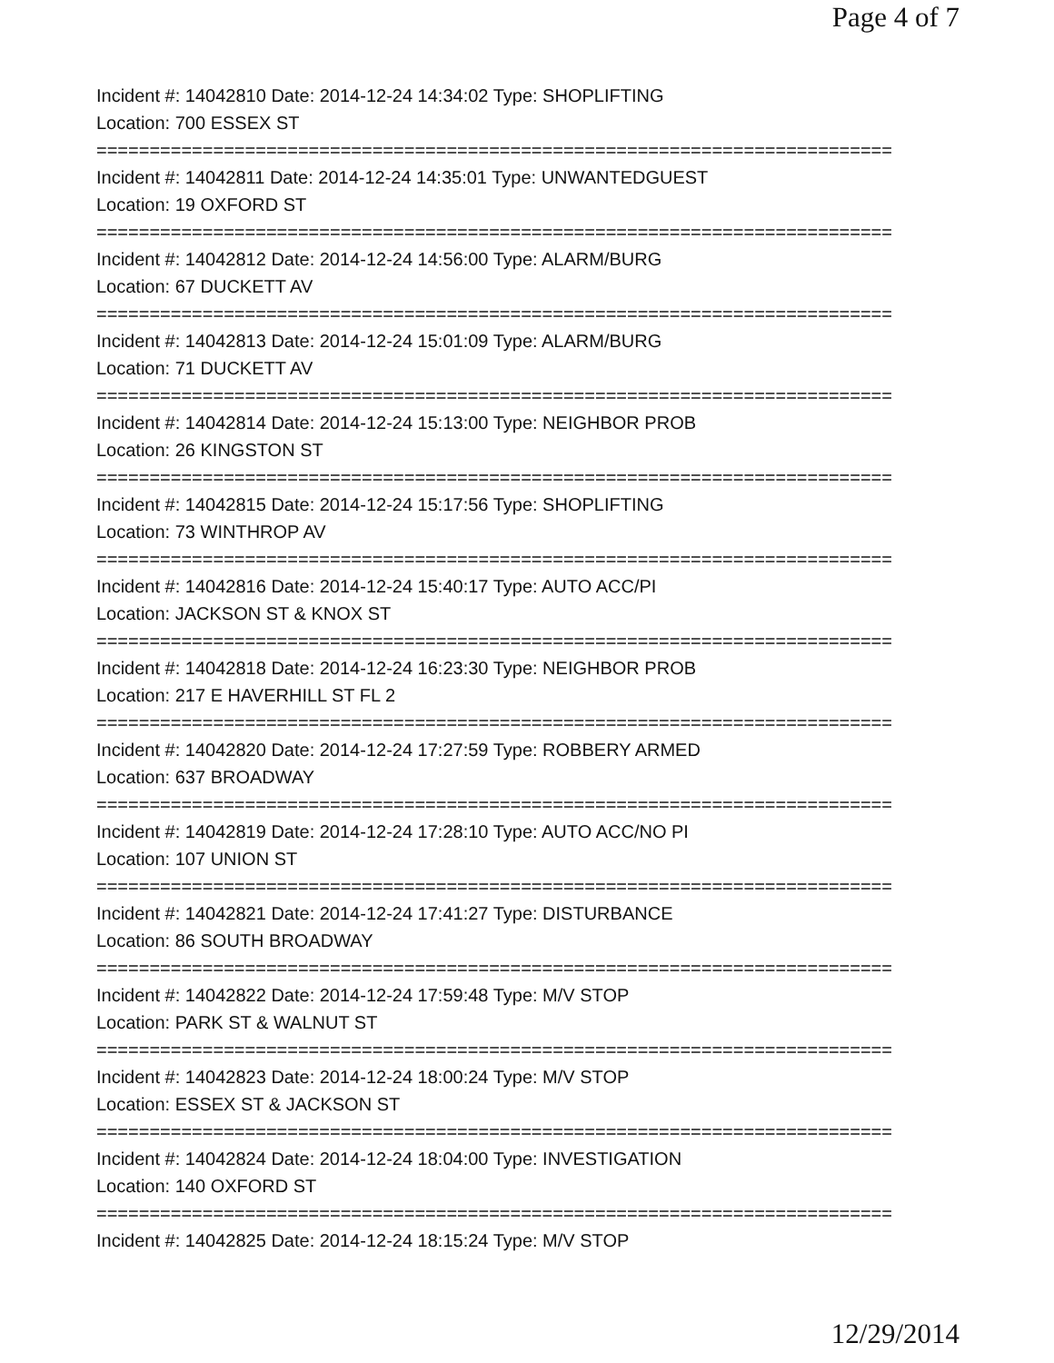Page 4 of 7
Incident #: 14042810 Date: 2014-12-24 14:34:02 Type: SHOPLIFTING
Location: 700 ESSEX ST
===========================================================================
Incident #: 14042811 Date: 2014-12-24 14:35:01 Type: UNWANTEDGUEST
Location: 19 OXFORD ST
===========================================================================
Incident #: 14042812 Date: 2014-12-24 14:56:00 Type: ALARM/BURG
Location: 67 DUCKETT AV
===========================================================================
Incident #: 14042813 Date: 2014-12-24 15:01:09 Type: ALARM/BURG
Location: 71 DUCKETT AV
===========================================================================
Incident #: 14042814 Date: 2014-12-24 15:13:00 Type: NEIGHBOR PROB
Location: 26 KINGSTON ST
===========================================================================
Incident #: 14042815 Date: 2014-12-24 15:17:56 Type: SHOPLIFTING
Location: 73 WINTHROP AV
===========================================================================
Incident #: 14042816 Date: 2014-12-24 15:40:17 Type: AUTO ACC/PI
Location: JACKSON ST & KNOX ST
===========================================================================
Incident #: 14042818 Date: 2014-12-24 16:23:30 Type: NEIGHBOR PROB
Location: 217 E HAVERHILL ST FL 2
===========================================================================
Incident #: 14042820 Date: 2014-12-24 17:27:59 Type: ROBBERY ARMED
Location: 637 BROADWAY
===========================================================================
Incident #: 14042819 Date: 2014-12-24 17:28:10 Type: AUTO ACC/NO PI
Location: 107 UNION ST
===========================================================================
Incident #: 14042821 Date: 2014-12-24 17:41:27 Type: DISTURBANCE
Location: 86 SOUTH BROADWAY
===========================================================================
Incident #: 14042822 Date: 2014-12-24 17:59:48 Type: M/V STOP
Location: PARK ST & WALNUT ST
===========================================================================
Incident #: 14042823 Date: 2014-12-24 18:00:24 Type: M/V STOP
Location: ESSEX ST & JACKSON ST
===========================================================================
Incident #: 14042824 Date: 2014-12-24 18:04:00 Type: INVESTIGATION
Location: 140 OXFORD ST
===========================================================================
Incident #: 14042825 Date: 2014-12-24 18:15:24 Type: M/V STOP
12/29/2014